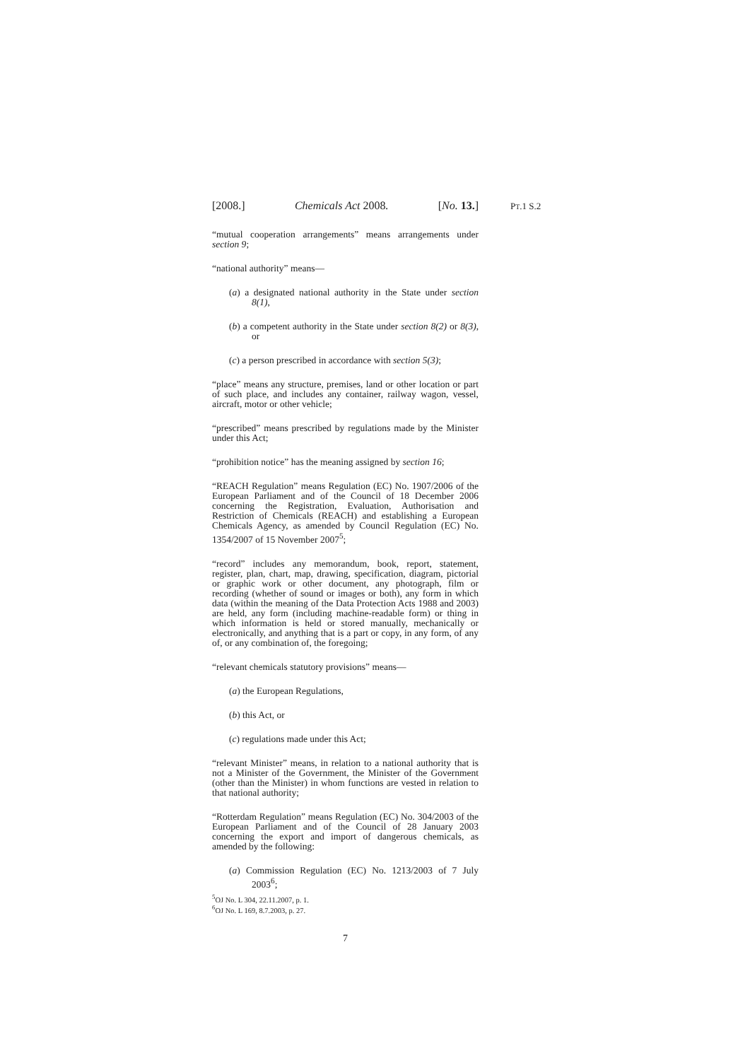[2008.] Chemicals Act 2008. [No. 13.]
PT.1 S.2
“mutual cooperation arrangements” means arrangements under section 9;
“national authority” means—
(a) a designated national authority in the State under section 8(1),
(b) a competent authority in the State under section 8(2) or 8(3), or
(c) a person prescribed in accordance with section 5(3);
“place” means any structure, premises, land or other location or part of such place, and includes any container, railway wagon, vessel, aircraft, motor or other vehicle;
“prescribed” means prescribed by regulations made by the Minister under this Act;
“prohibition notice” has the meaning assigned by section 16;
“REACH Regulation” means Regulation (EC) No. 1907/2006 of the European Parliament and of the Council of 18 December 2006 concerning the Registration, Evaluation, Authorisation and Restriction of Chemicals (REACH) and establishing a European Chemicals Agency, as amended by Council Regulation (EC) No. 1354/2007 of 15 November 2007<sup>5</sup>;
“record” includes any memorandum, book, report, statement, register, plan, chart, map, drawing, specification, diagram, pictorial or graphic work or other document, any photograph, film or recording (whether of sound or images or both), any form in which data (within the meaning of the Data Protection Acts 1988 and 2003) are held, any form (including machine-readable form) or thing in which information is held or stored manually, mechanically or electronically, and anything that is a part or copy, in any form, of any of, or any combination of, the foregoing;
“relevant chemicals statutory provisions” means—
(a) the European Regulations,
(b) this Act, or
(c) regulations made under this Act;
“relevant Minister” means, in relation to a national authority that is not a Minister of the Government, the Minister of the Government (other than the Minister) in whom functions are vested in relation to that national authority;
“Rotterdam Regulation” means Regulation (EC) No. 304/2003 of the European Parliament and of the Council of 28 January 2003 concerning the export and import of dangerous chemicals, as amended by the following:
(a) Commission Regulation (EC) No. 1213/2003 of 7 July 2003<sup>6</sup>;
<sup>5</sup> OJ No. L 304, 22.11.2007, p. 1.
<sup>6</sup> OJ No. L 169, 8.7.2003, p. 27.
7